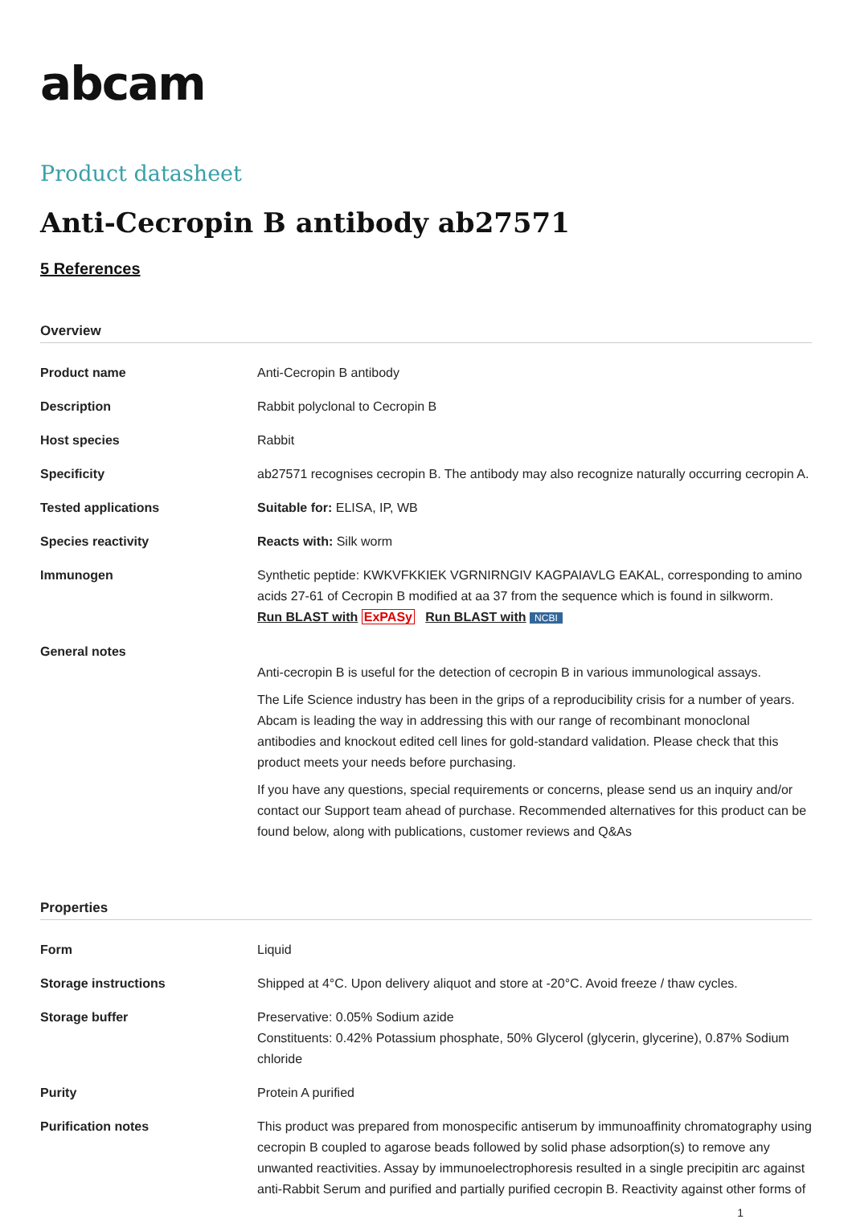abcam
Product datasheet
Anti-Cecropin B antibody ab27571
5 References
Overview
| Product name | Anti-Cecropin B antibody |
| Description | Rabbit polyclonal to Cecropin B |
| Host species | Rabbit |
| Specificity | ab27571 recognises cecropin B. The antibody may also recognize naturally occurring cecropin A. |
| Tested applications | Suitable for: ELISA, IP, WB |
| Species reactivity | Reacts with: Silk worm |
| Immunogen | Synthetic peptide: KWKVFKKIEK VGRNIRNGIV KAGPAIAVLG EAKAL, corresponding to amino acids 27-61 of Cecropin B modified at aa 37 from the sequence which is found in silkworm. Run BLAST with ExPASy Run BLAST with NCBI |
| General notes | Anti-cecropin B is useful for the detection of cecropin B in various immunological assays. The Life Science industry has been in the grips of a reproducibility crisis for a number of years. Abcam is leading the way in addressing this with our range of recombinant monoclonal antibodies and knockout edited cell lines for gold-standard validation. Please check that this product meets your needs before purchasing. If you have any questions, special requirements or concerns, please send us an inquiry and/or contact our Support team ahead of purchase. Recommended alternatives for this product can be found below, along with publications, customer reviews and Q&As |
Properties
| Form | Liquid |
| Storage instructions | Shipped at 4°C. Upon delivery aliquot and store at -20°C. Avoid freeze / thaw cycles. |
| Storage buffer | Preservative: 0.05% Sodium azide Constituents: 0.42% Potassium phosphate, 50% Glycerol (glycerin, glycerine), 0.87% Sodium chloride |
| Purity | Protein A purified |
| Purification notes | This product was prepared from monospecific antiserum by immunoaffinity chromatography using cecropin B coupled to agarose beads followed by solid phase adsorption(s) to remove any unwanted reactivities. Assay by immunoelectrophoresis resulted in a single precipitin arc against anti-Rabbit Serum and purified and partially purified cecropin B. Reactivity against other forms of |
1